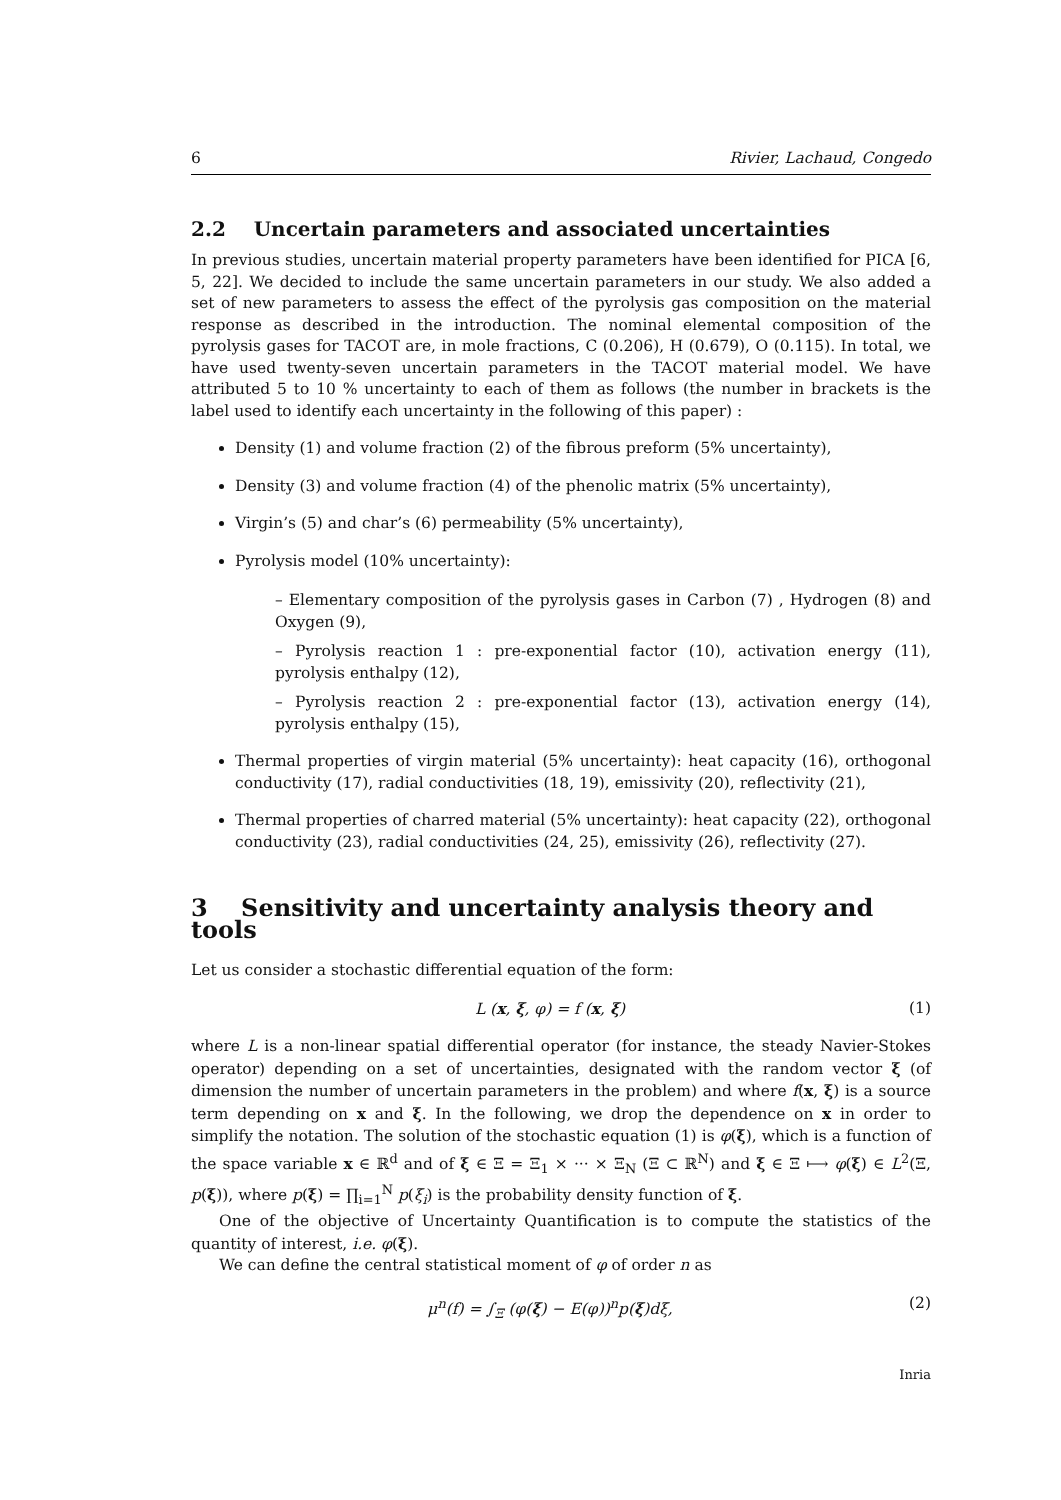6 Rivier, Lachaud, Congedo
2.2 Uncertain parameters and associated uncertainties
In previous studies, uncertain material property parameters have been identified for PICA [6, 5, 22]. We decided to include the same uncertain parameters in our study. We also added a set of new parameters to assess the effect of the pyrolysis gas composition on the material response as described in the introduction. The nominal elemental composition of the pyrolysis gases for TACOT are, in mole fractions, C (0.206), H (0.679), O (0.115). In total, we have used twenty-seven uncertain parameters in the TACOT material model. We have attributed 5 to 10 % uncertainty to each of them as follows (the number in brackets is the label used to identify each uncertainty in the following of this paper) :
Density (1) and volume fraction (2) of the fibrous preform (5% uncertainty),
Density (3) and volume fraction (4) of the phenolic matrix (5% uncertainty),
Virgin’s (5) and char’s (6) permeability (5% uncertainty),
Pyrolysis model (10% uncertainty):
– Elementary composition of the pyrolysis gases in Carbon (7) , Hydrogen (8) and Oxygen (9),
– Pyrolysis reaction 1 : pre-exponential factor (10), activation energy (11), pyrolysis enthalpy (12),
– Pyrolysis reaction 2 : pre-exponential factor (13), activation energy (14), pyrolysis enthalpy (15),
Thermal properties of virgin material (5% uncertainty): heat capacity (16), orthogonal conductivity (17), radial conductivities (18, 19), emissivity (20), reflectivity (21),
Thermal properties of charred material (5% uncertainty): heat capacity (22), orthogonal conductivity (23), radial conductivities (24, 25), emissivity (26), reflectivity (27).
3 Sensitivity and uncertainty analysis theory and tools
Let us consider a stochastic differential equation of the form:
L (x, ξ, φ) = f (x, ξ) (1)
where L is a non-linear spatial differential operator (for instance, the steady Navier-Stokes operator) depending on a set of uncertainties, designated with the random vector ξ (of dimension the number of uncertain parameters in the problem) and where f(x, ξ) is a source term depending on x and ξ. In the following, we drop the dependence on x in order to simplify the notation. The solution of the stochastic equation (1) is φ(ξ), which is a function of the space variable x ∈ ℝ<sup>d</sup> and of ξ ∈ Ξ = Ξ<sub>1</sub> × ··· × Ξ<sub>N</sub> (Ξ ⊂ ℝ<sup>N</sup>) and ξ ∈ Ξ ⟼ φ(ξ) ∈ L<sup>2</sup>(Ξ, p(ξ)), where p(ξ) = ∏<sub>i=1</sub><sup>N</sup> p(ξ<sub>i</sub>) is the probability density function of ξ.
One of the objective of Uncertainty Quantification is to compute the statistics of the quantity of interest, i.e. φ(ξ).
We can define the central statistical moment of φ of order n as
μ<sup>n</sup>(f) = ∫<sub>Ξ</sub> (φ(ξ) − E(φ))<sup>n</sup>p(ξ)dξ, (2)
Inria